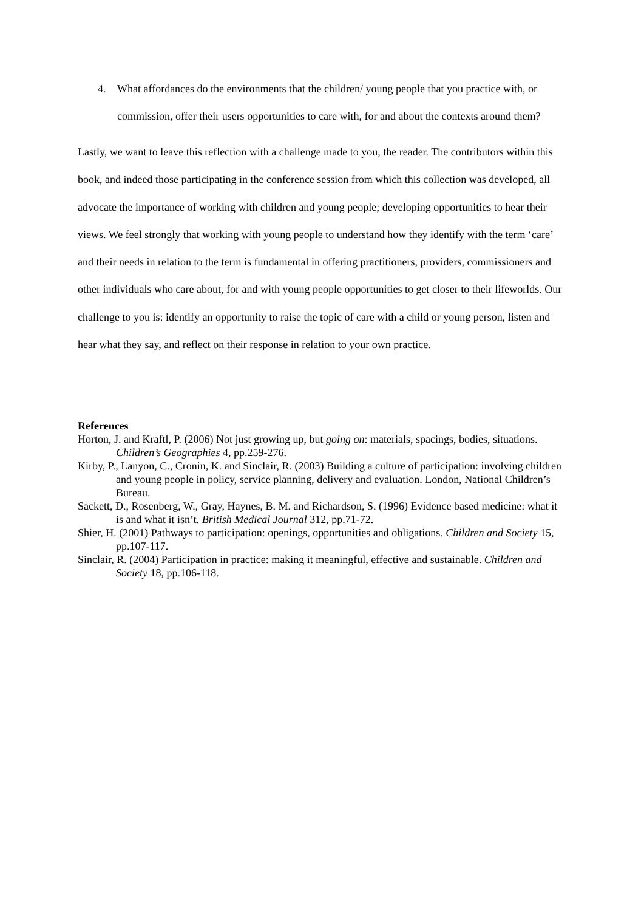4. What affordances do the environments that the children/ young people that you practice with, or commission, offer their users opportunities to care with, for and about the contexts around them?
Lastly, we want to leave this reflection with a challenge made to you, the reader. The contributors within this book, and indeed those participating in the conference session from which this collection was developed, all advocate the importance of working with children and young people; developing opportunities to hear their views. We feel strongly that working with young people to understand how they identify with the term ‘care’ and their needs in relation to the term is fundamental in offering practitioners, providers, commissioners and other individuals who care about, for and with young people opportunities to get closer to their lifeworlds. Our challenge to you is: identify an opportunity to raise the topic of care with a child or young person, listen and hear what they say, and reflect on their response in relation to your own practice.
References
Horton, J. and Kraftl, P. (2006) Not just growing up, but going on: materials, spacings, bodies, situations. Children’s Geographies 4, pp.259-276.
Kirby, P., Lanyon, C., Cronin, K. and Sinclair, R. (2003) Building a culture of participation: involving children and young people in policy, service planning, delivery and evaluation. London, National Children’s Bureau.
Sackett, D., Rosenberg, W., Gray, Haynes, B. M. and Richardson, S. (1996) Evidence based medicine: what it is and what it isn’t. British Medical Journal 312, pp.71-72.
Shier, H. (2001) Pathways to participation: openings, opportunities and obligations. Children and Society 15, pp.107-117.
Sinclair, R. (2004) Participation in practice: making it meaningful, effective and sustainable. Children and Society 18, pp.106-118.